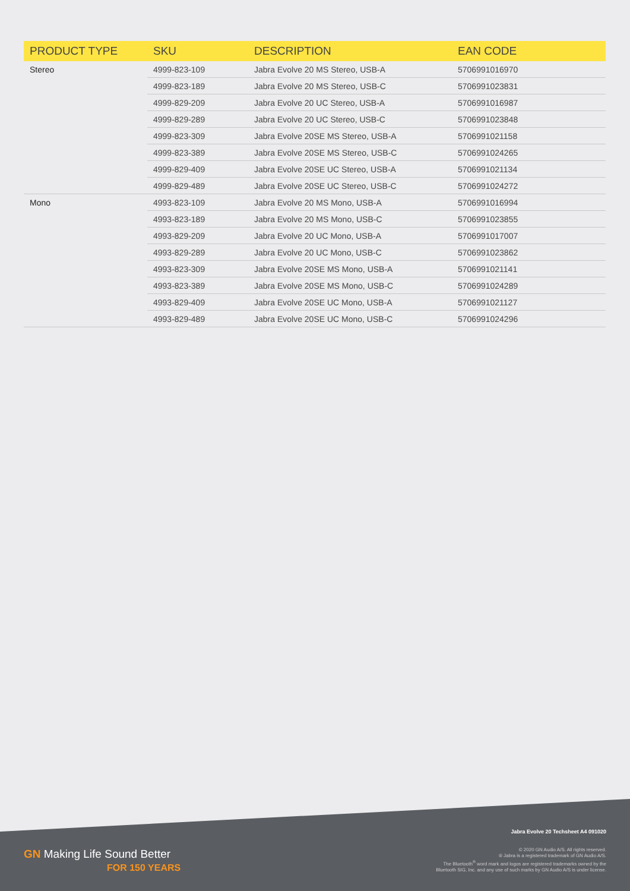| PRODUCT TYPE | SKU | DESCRIPTION | EAN CODE |
| --- | --- | --- | --- |
| Stereo | 4999-823-109 | Jabra Evolve 20 MS Stereo, USB-A | 5706991016970 |
| | 4999-823-189 | Jabra Evolve 20 MS Stereo, USB-C | 5706991023831 |
| | 4999-829-209 | Jabra Evolve 20 UC Stereo, USB-A | 5706991016987 |
| | 4999-829-289 | Jabra Evolve 20 UC Stereo, USB-C | 5706991023848 |
| | 4999-823-309 | Jabra Evolve 20SE MS Stereo, USB-A | 5706991021158 |
| | 4999-823-389 | Jabra Evolve 20SE MS Stereo, USB-C | 5706991024265 |
| | 4999-829-409 | Jabra Evolve 20SE UC Stereo, USB-A | 5706991021134 |
| | 4999-829-489 | Jabra Evolve 20SE UC Stereo, USB-C | 5706991024272 |
| Mono | 4993-823-109 | Jabra Evolve 20 MS Mono, USB-A | 5706991016994 |
| | 4993-823-189 | Jabra Evolve 20 MS Mono, USB-C | 5706991023855 |
| | 4993-829-209 | Jabra Evolve 20 UC Mono, USB-A | 5706991017007 |
| | 4993-829-289 | Jabra Evolve 20 UC Mono, USB-C | 5706991023862 |
| | 4993-823-309 | Jabra Evolve 20SE MS Mono, USB-A | 5706991021141 |
| | 4993-823-389 | Jabra Evolve 20SE MS Mono, USB-C | 5706991024289 |
| | 4993-829-409 | Jabra Evolve 20SE UC Mono, USB-A | 5706991021127 |
| | 4993-829-489 | Jabra Evolve 20SE UC Mono, USB-C | 5706991024296 |
GN Making Life Sound Better
FOR 150 YEARS
Jabra Evolve 20 Techsheet A4 091020
© 2020 GN Audio A/S. All rights reserved.
® Jabra is a registered trademark of GN Audio A/S.
The Bluetooth<sup>®</sup> word mark and logos are registered trademarks owned by the
Bluetooth SIG, Inc. and any use of such marks by GN Audio A/S is under license.